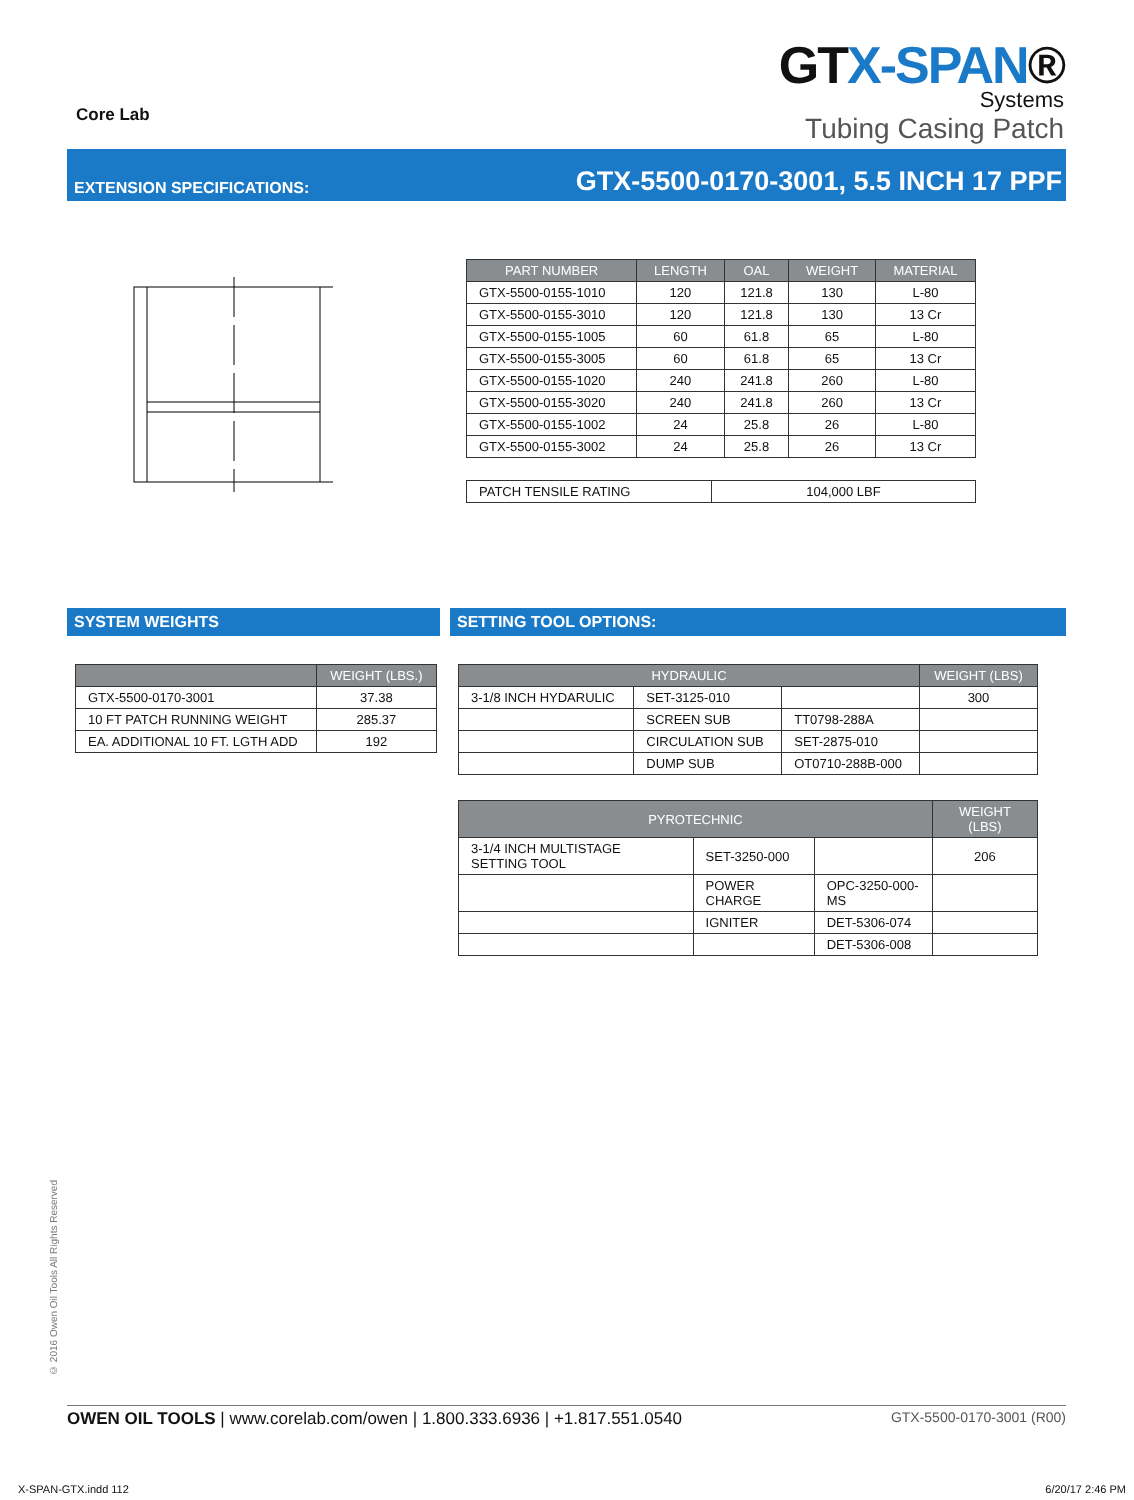Core Lab
GTX-SPAN®
Systems
Tubing Casing Patch
EXTENSION SPECIFICATIONS: GTX-5500-0170-3001, 5.5 INCH 17 PPF
| PART NUMBER | LENGTH | OAL | WEIGHT | MATERIAL |
| --- | --- | --- | --- | --- |
| GTX-5500-0155-1010 | 120 | 121.8 | 130 | L-80 |
| GTX-5500-0155-3010 | 120 | 121.8 | 130 | 13 Cr |
| GTX-5500-0155-1005 | 60 | 61.8 | 65 | L-80 |
| GTX-5500-0155-3005 | 60 | 61.8 | 65 | 13 Cr |
| GTX-5500-0155-1020 | 240 | 241.8 | 260 | L-80 |
| GTX-5500-0155-3020 | 240 | 241.8 | 260 | 13 Cr |
| GTX-5500-0155-1002 | 24 | 25.8 | 26 | L-80 |
| GTX-5500-0155-3002 | 24 | 25.8 | 26 | 13 Cr |
| PATCH TENSILE RATING | 104,000 LBF |
SYSTEM WEIGHTS
| | WEIGHT (LBS.) |
| --- | --- |
| GTX-5500-0170-3001 | 37.38 |
| 10 FT PATCH RUNNING WEIGHT | 285.37 |
| EA. ADDITIONAL 10 FT. LGTH ADD | 192 |
SETTING TOOL OPTIONS:
| HYDRAULIC | | | WEIGHT (LBS) |
| --- | --- | --- | --- |
| 3-1/8 INCH HYDARULIC | SET-3125-010 | | 300 |
| | SCREEN SUB | TT0798-288A | |
| | CIRCULATION SUB | SET-2875-010 | |
| | DUMP SUB | OT0710-288B-000 | |
| PYROTECHNIC | | | WEIGHT (LBS) |
| --- | --- | --- | --- |
| 3-1/4 INCH MULTISTAGE SETTING TOOL | SET-3250-000 | | 206 |
| | POWER CHARGE | OPC-3250-000-MS | |
| | IGNITER | DET-5306-074 | |
| | | DET-5306-008 | |
© 2016 Owen Oil Tools All Rights Reserved
OWEN OIL TOOLS | www.corelab.com/owen | 1.800.333.6936 | +1.817.551.0540 GTX-5500-0170-3001 (R00)
X-SPAN-GTX.indd 112 6/20/17 2:46 PM